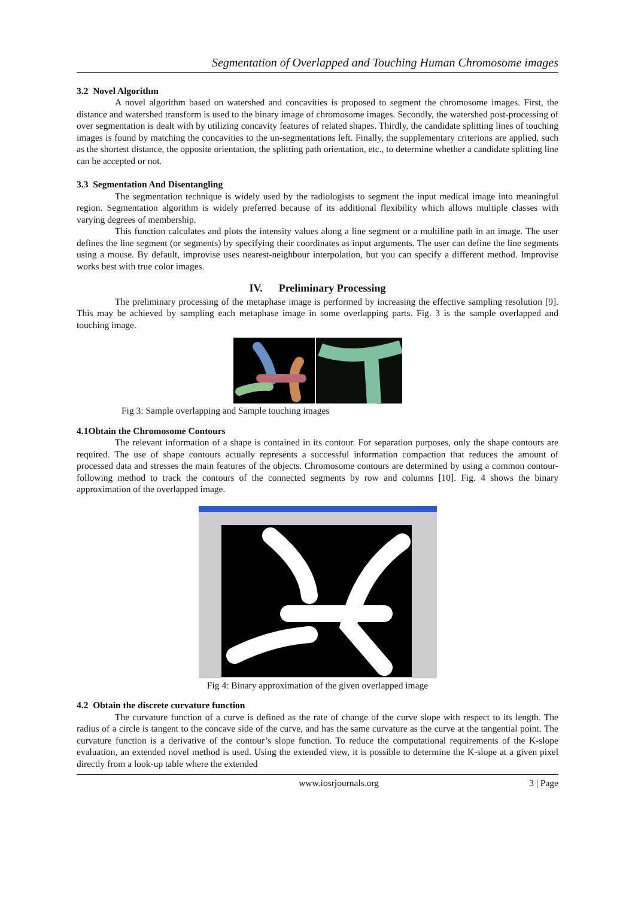Segmentation of Overlapped and Touching Human Chromosome images
3.2 Novel Algorithm
A novel algorithm based on watershed and concavities is proposed to segment the chromosome images. First, the distance and watershed transform is used to the binary image of chromosome images. Secondly, the watershed post-processing of over segmentation is dealt with by utilizing concavity features of related shapes. Thirdly, the candidate splitting lines of touching images is found by matching the concavities to the un-segmentations left. Finally, the supplementary criterions are applied, such as the shortest distance, the opposite orientation, the splitting path orientation, etc., to determine whether a candidate splitting line can be accepted or not.
3.3 Segmentation And Disentangling
The segmentation technique is widely used by the radiologists to segment the input medical image into meaningful region. Segmentation algorithm is widely preferred because of its additional flexibility which allows multiple classes with varying degrees of membership.
This function calculates and plots the intensity values along a line segment or a multiline path in an image. The user defines the line segment (or segments) by specifying their coordinates as input arguments. The user can define the line segments using a mouse. By default, improvise uses nearest-neighbour interpolation, but you can specify a different method. Improvise works best with true color images.
IV. Preliminary Processing
The preliminary processing of the metaphase image is performed by increasing the effective sampling resolution [9]. This may be achieved by sampling each metaphase image in some overlapping parts. Fig. 3 is the sample overlapped and touching image.
Fig 3: Sample overlapping and Sample touching images
4.1Obtain the Chromosome Contours
The relevant information of a shape is contained in its contour. For separation purposes, only the shape contours are required. The use of shape contours actually represents a successful information compaction that reduces the amount of processed data and stresses the main features of the objects. Chromosome contours are determined by using a common contour-following method to track the contours of the connected segments by row and columns [10]. Fig. 4 shows the binary approximation of the overlapped image.
Fig 4: Binary approximation of the given overlapped image
4.2 Obtain the discrete curvature function
The curvature function of a curve is defined as the rate of change of the curve slope with respect to its length. The radius of a circle is tangent to the concave side of the curve, and has the same curvature as the curve at the tangential point. The curvature function is a derivative of the contour’s slope function. To reduce the computational requirements of the K-slope evaluation, an extended novel method is used. Using the extended view, it is possible to determine the K-slope at a given pixel directly from a look-up table where the extended
www.iosrjournals.org 3 | Page